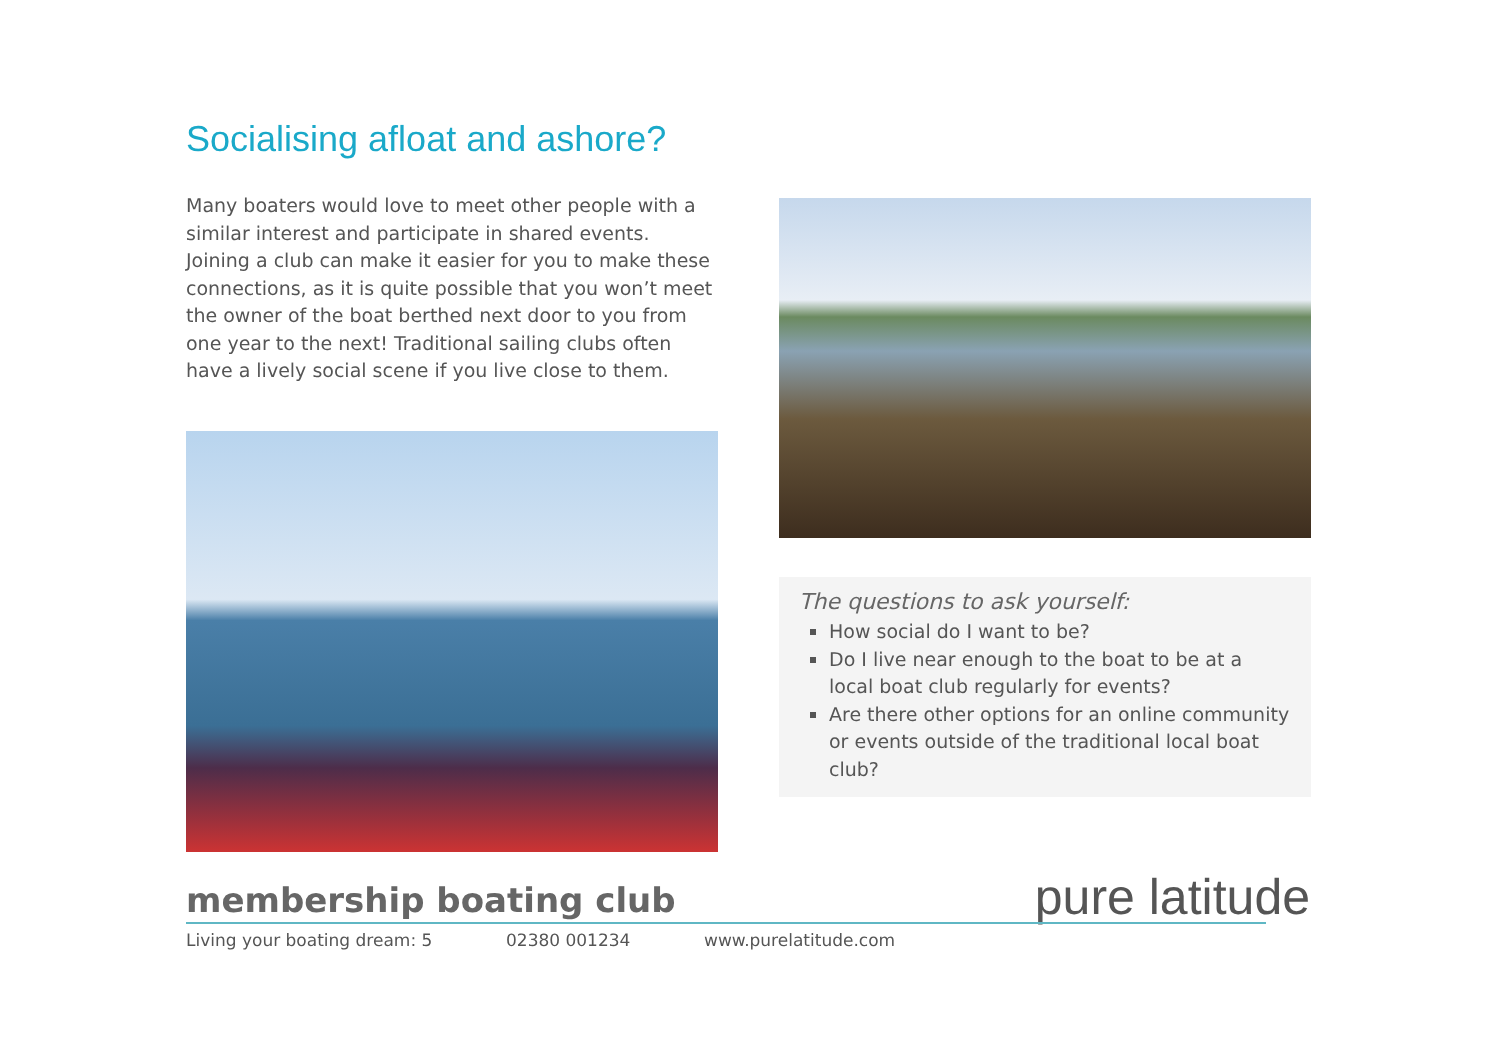Socialising afloat and ashore?
Many boaters would love to meet other people with a similar interest and participate in shared events. Joining a club can make it easier for you to make these connections, as it is quite possible that you won’t meet the owner of the boat berthed next door to you from one year to the next! Traditional sailing clubs often have a lively social scene if you live close to them.
The questions to ask yourself:
How social do I want to be?
Do I live near enough to the boat to be at a local boat club regularly for events?
Are there other options for an online community or events outside of the traditional local boat club?
pure latitude
membership boating club
Living your boating dream: 5 02380 001234 www.purelatitude.com